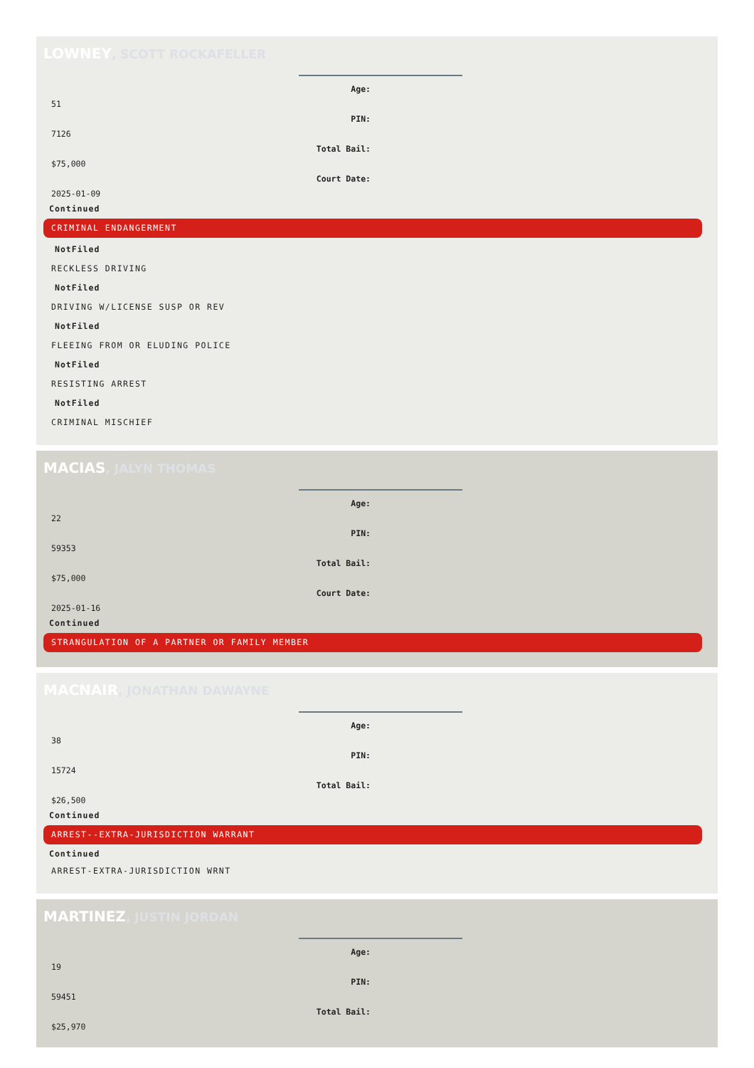LOWNEY, SCOTT ROCKAFELLER
Age:
51
PIN:
7126
Total Bail:
$75,000
Court Date:
2025-01-09
Continued
CRIMINAL ENDANGERMENT
NotFiled
RECKLESS DRIVING
NotFiled
DRIVING W/LICENSE SUSP OR REV
NotFiled
FLEEING FROM OR ELUDING POLICE
NotFiled
RESISTING ARREST
NotFiled
CRIMINAL MISCHIEF
MACIAS, JALYN THOMAS
Age:
22
PIN:
59353
Total Bail:
$75,000
Court Date:
2025-01-16
Continued
STRANGULATION OF A PARTNER OR FAMILY MEMBER
MACNAIR, JONATHAN DAWAYNE
Age:
38
PIN:
15724
Total Bail:
$26,500
Continued
ARREST--EXTRA-JURISDICTION WARRANT
Continued
ARREST-EXTRA-JURISDICTION WRNT
MARTINEZ, JUSTIN JORDAN
Age:
19
PIN:
59451
Total Bail:
$25,970